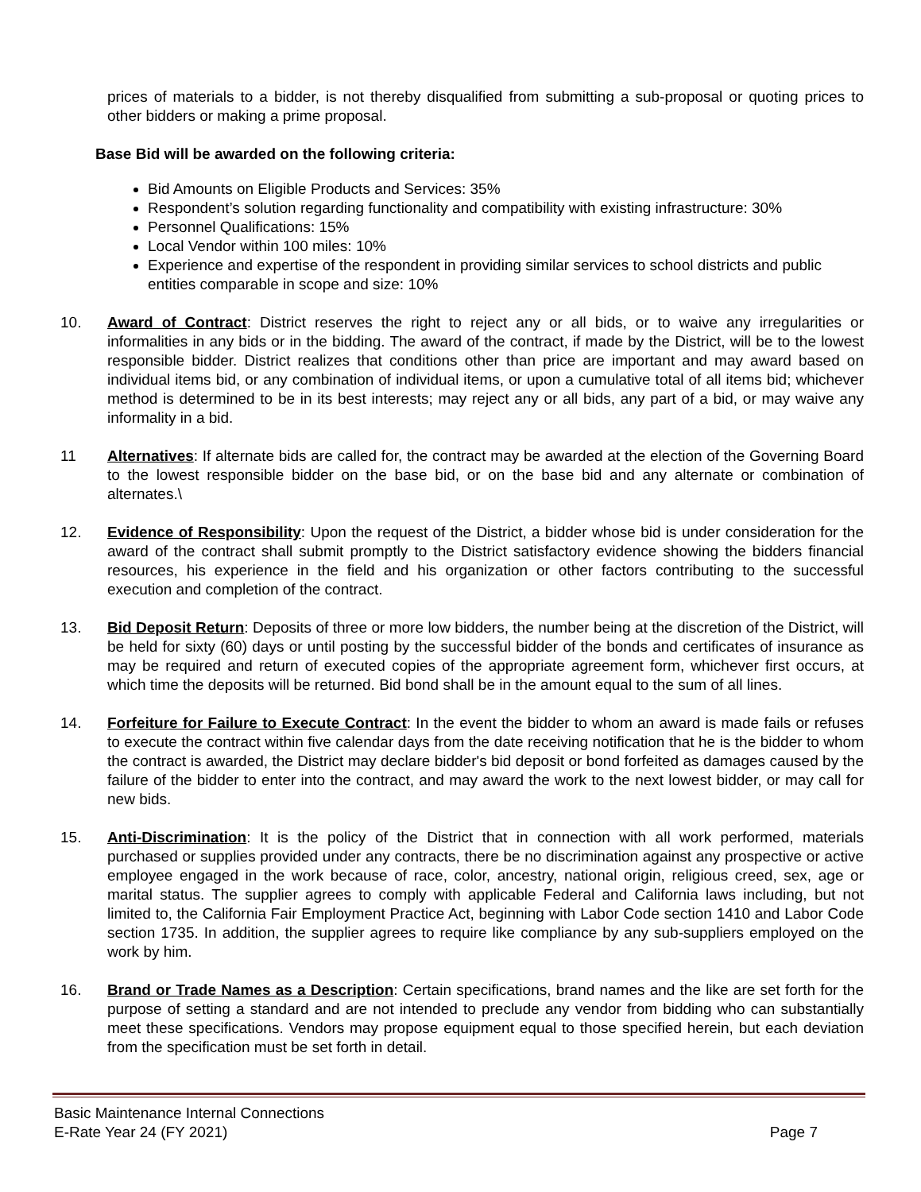prices of materials to a bidder, is not thereby disqualified from submitting a sub-proposal or quoting prices to other bidders or making a prime proposal.
Base Bid will be awarded on the following criteria:
Bid Amounts on Eligible Products and Services: 35%
Respondent’s solution regarding functionality and compatibility with existing infrastructure: 30%
Personnel Qualifications: 15%
Local Vendor within 100 miles: 10%
Experience and expertise of the respondent in providing similar services to school districts and public entities comparable in scope and size: 10%
10. Award of Contract: District reserves the right to reject any or all bids, or to waive any irregularities or informalities in any bids or in the bidding. The award of the contract, if made by the District, will be to the lowest responsible bidder. District realizes that conditions other than price are important and may award based on individual items bid, or any combination of individual items, or upon a cumulative total of all items bid; whichever method is determined to be in its best interests; may reject any or all bids, any part of a bid, or may waive any informality in a bid.
11 Alternatives: If alternate bids are called for, the contract may be awarded at the election of the Governing Board to the lowest responsible bidder on the base bid, or on the base bid and any alternate or combination of alternates.\
12. Evidence of Responsibility: Upon the request of the District, a bidder whose bid is under consideration for the award of the contract shall submit promptly to the District satisfactory evidence showing the bidders financial resources, his experience in the field and his organization or other factors contributing to the successful execution and completion of the contract.
13. Bid Deposit Return: Deposits of three or more low bidders, the number being at the discretion of the District, will be held for sixty (60) days or until posting by the successful bidder of the bonds and certificates of insurance as may be required and return of executed copies of the appropriate agreement form, whichever first occurs, at which time the deposits will be returned. Bid bond shall be in the amount equal to the sum of all lines.
14. Forfeiture for Failure to Execute Contract: In the event the bidder to whom an award is made fails or refuses to execute the contract within five calendar days from the date receiving notification that he is the bidder to whom the contract is awarded, the District may declare bidder's bid deposit or bond forfeited as damages caused by the failure of the bidder to enter into the contract, and may award the work to the next lowest bidder, or may call for new bids.
15. Anti-Discrimination: It is the policy of the District that in connection with all work performed, materials purchased or supplies provided under any contracts, there be no discrimination against any prospective or active employee engaged in the work because of race, color, ancestry, national origin, religious creed, sex, age or marital status. The supplier agrees to comply with applicable Federal and California laws including, but not limited to, the California Fair Employment Practice Act, beginning with Labor Code section 1410 and Labor Code section 1735. In addition, the supplier agrees to require like compliance by any sub-suppliers employed on the work by him.
16. Brand or Trade Names as a Description: Certain specifications, brand names and the like are set forth for the purpose of setting a standard and are not intended to preclude any vendor from bidding who can substantially meet these specifications. Vendors may propose equipment equal to those specified herein, but each deviation from the specification must be set forth in detail.
Basic Maintenance Internal Connections
E-Rate Year 24 (FY 2021) Page 7